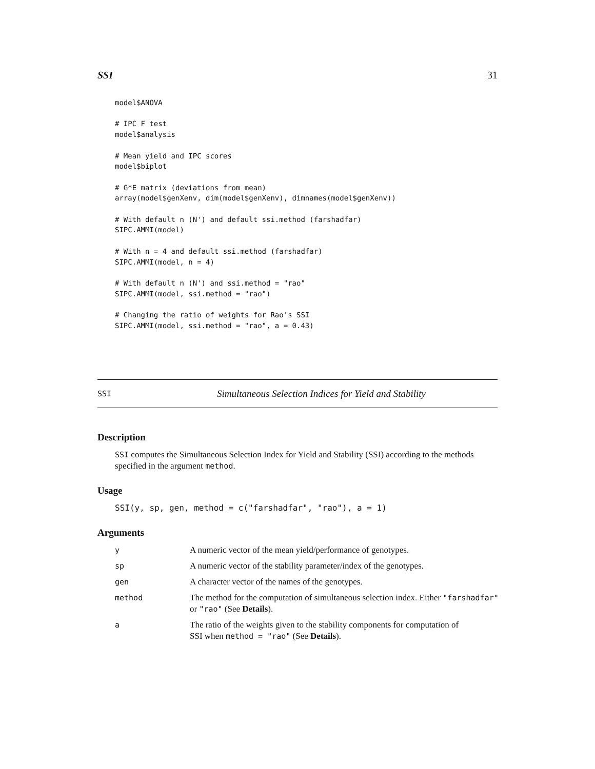SSI 31
model$ANOVA

# IPC F test
model$analysis

# Mean yield and IPC scores
model$biplot

# G*E matrix (deviations from mean)
array(model$genXenv, dim(model$genXenv), dimnames(model$genXenv))

# With default n (N') and default ssi.method (farshadfar)
SIPC.AMMI(model)

# With n = 4 and default ssi.method (farshadfar)
SIPC.AMMI(model, n = 4)

# With default n (N') and ssi.method = "rao"
SIPC.AMMI(model, ssi.method = "rao")

# Changing the ratio of weights for Rao's SSI
SIPC.AMMI(model, ssi.method = "rao", a = 0.43)
SSI Simultaneous Selection Indices for Yield and Stability
Description
SSI computes the Simultaneous Selection Index for Yield and Stability (SSI) according to the methods specified in the argument method.
Usage
SSI(y, sp, gen, method = c("farshadfar", "rao"), a = 1)
Arguments
| y | A numeric vector of the mean yield/performance of genotypes. |
| sp | A numeric vector of the stability parameter/index of the genotypes. |
| gen | A character vector of the names of the genotypes. |
| method | The method for the computation of simultaneous selection index. Either "farshadfar" or "rao" (See Details ). |
| a | The ratio of the weights given to the stability components for computation of SSI when method = "rao" (See Details ). |